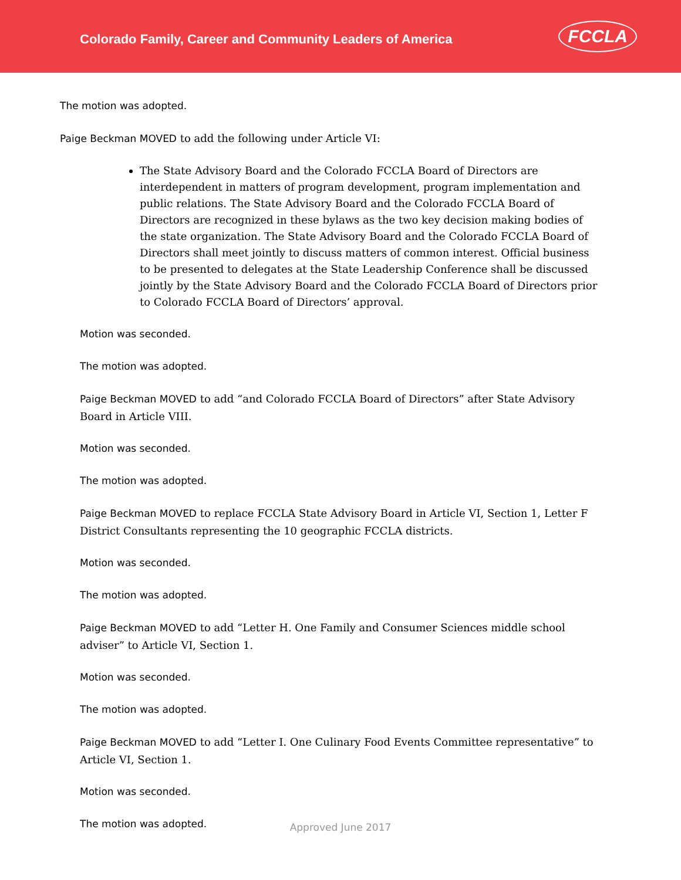Colorado Family, Career and Community Leaders of America
FCCLA
The motion was adopted.
Paige Beckman MOVED to add the following under Article VI:
The State Advisory Board and the Colorado FCCLA Board of Directors are interdependent in matters of program development, program implementation and public relations. The State Advisory Board and the Colorado FCCLA Board of Directors are recognized in these bylaws as the two key decision making bodies of the state organization. The State Advisory Board and the Colorado FCCLA Board of Directors shall meet jointly to discuss matters of common interest. Official business to be presented to delegates at the State Leadership Conference shall be discussed jointly by the State Advisory Board and the Colorado FCCLA Board of Directors prior to Colorado FCCLA Board of Directors’ approval.
Motion was seconded.
The motion was adopted.
Paige Beckman MOVED to add “and Colorado FCCLA Board of Directors” after State Advisory Board in Article VIII.
Motion was seconded.
The motion was adopted.
Paige Beckman MOVED to replace FCCLA State Advisory Board in Article VI, Section 1, Letter F District Consultants representing the 10 geographic FCCLA districts.
Motion was seconded.
The motion was adopted.
Paige Beckman MOVED to add “Letter H. One Family and Consumer Sciences middle school adviser” to Article VI, Section 1.
Motion was seconded.
The motion was adopted.
Paige Beckman MOVED to add “Letter I. One Culinary Food Events Committee representative” to Article VI, Section 1.
Motion was seconded.
The motion was adopted.
Approved June 2017